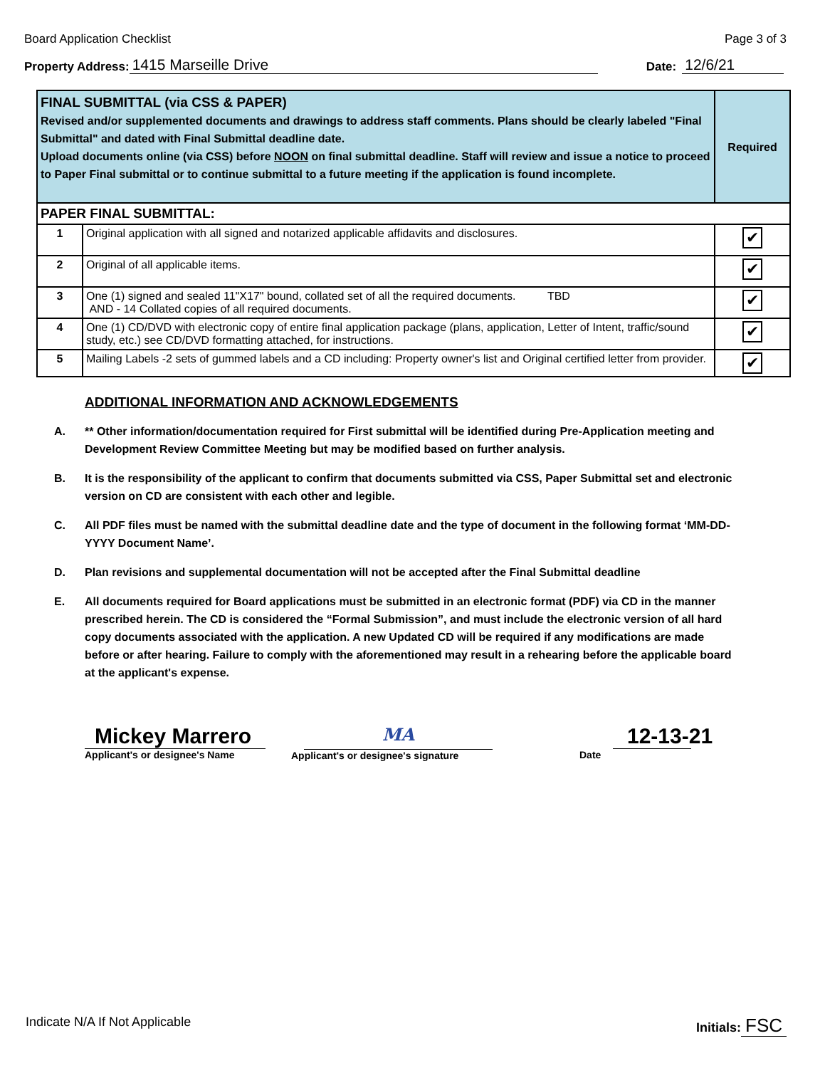Board Application Checklist Page 3 of 3
Property Address: 1415 Marseille Drive Date: 12/6/21
| FINAL SUBMITTAL (via CSS & PAPER) Revised and/or supplemented documents and drawings to address staff comments. Plans should be clearly labeled "Final Submittal" and dated with Final Submittal deadline date. Upload documents online (via CSS) before NOON on final submittal deadline. Staff will review and issue a notice to proceed to Paper Final submittal or to continue submittal to a future meeting if the application is found incomplete. | | Required |
| PAPER FINAL SUBMITTAL: | | |
| 1 | Original application with all signed and notarized applicable affidavits and disclosures. | ✔ |
| 2 | Original of all applicable items. | ✔ |
| 3 | One (1) signed and sealed 11"X17" bound, collated set of all the required documents. TBD AND - 14 Collated copies of all required documents. | ✔ |
| 4 | One (1) CD/DVD with electronic copy of entire final application package (plans, application, Letter of Intent, traffic/sound study, etc.) see CD/DVD formatting attached, for instructions. | ✔ |
| 5 | Mailing Labels -2 sets of gummed labels and a CD including: Property owner's list and Original certified letter from provider. | ✔ |
ADDITIONAL INFORMATION AND ACKNOWLEDGEMENTS
A. ** Other information/documentation required for First submittal will be identified during Pre-Application meeting and Development Review Committee Meeting but may be modified based on further analysis.
B. It is the responsibility of the applicant to confirm that documents submitted via CSS, Paper Submittal set and electronic version on CD are consistent with each other and legible.
C. All PDF files must be named with the submittal deadline date and the type of document in the following format ‘MM-DD-YYYY Document Name’.
D. Plan revisions and supplemental documentation will not be accepted after the Final Submittal deadline
E. All documents required for Board applications must be submitted in an electronic format (PDF) via CD in the manner prescribed herein. The CD is considered the “Formal Submission”, and must include the electronic version of all hard copy documents associated with the application. A new Updated CD will be required if any modifications are made before or after hearing. Failure to comply with the aforementioned may result in a rehearing before the applicable board at the applicant's expense.
Mickey Marrero
Applicant's or designee's Name
MA
Applicant's or designee's signature
12-13-21
Date
Indicate N/A If Not Applicable Initials: FSC